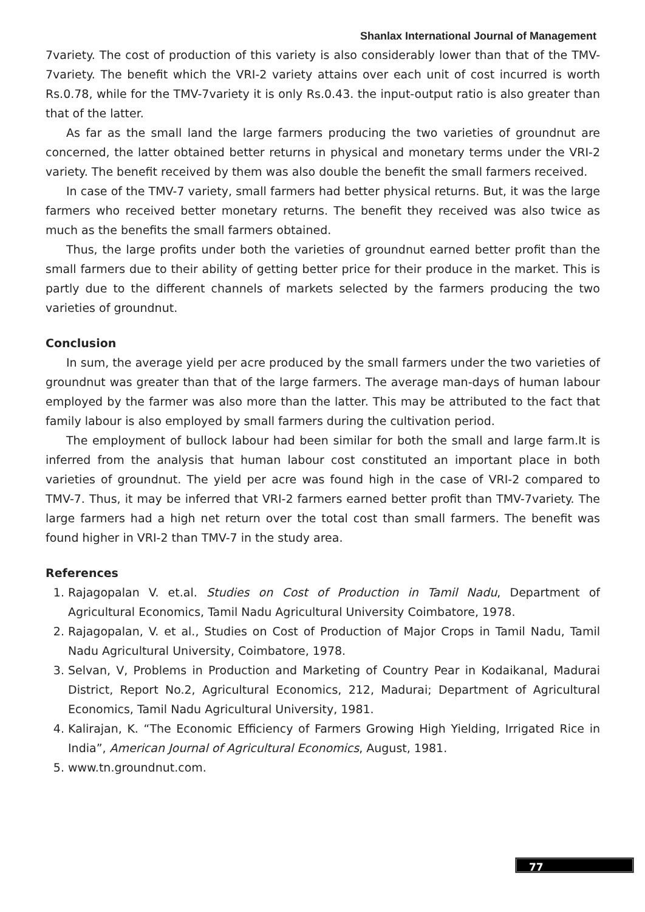Shanlax International Journal of Management
7variety. The cost of production of this variety is also considerably lower than that of the TMV-7variety. The benefit which the VRI-2 variety attains over each unit of cost incurred is worth Rs.0.78, while for the TMV-7variety it is only Rs.0.43. the input-output ratio is also greater than that of the latter.
As far as the small land the large farmers producing the two varieties of groundnut are concerned, the latter obtained better returns in physical and monetary terms under the VRI-2 variety. The benefit received by them was also double the benefit the small farmers received.
In case of the TMV-7 variety, small farmers had better physical returns. But, it was the large farmers who received better monetary returns. The benefit they received was also twice as much as the benefits the small farmers obtained.
Thus, the large profits under both the varieties of groundnut earned better profit than the small farmers due to their ability of getting better price for their produce in the market. This is partly due to the different channels of markets selected by the farmers producing the two varieties of groundnut.
Conclusion
In sum, the average yield per acre produced by the small farmers under the two varieties of groundnut was greater than that of the large farmers. The average man-days of human labour employed by the farmer was also more than the latter. This may be attributed to the fact that family labour is also employed by small farmers during the cultivation period.
The employment of bullock labour had been similar for both the small and large farm.It is inferred from the analysis that human labour cost constituted an important place in both varieties of groundnut. The yield per acre was found high in the case of VRI-2 compared to TMV-7. Thus, it may be inferred that VRI-2 farmers earned better profit than TMV-7variety. The large farmers had a high net return over the total cost than small farmers. The benefit was found higher in VRI-2 than TMV-7 in the study area.
References
1. Rajagopalan V. et.al. Studies on Cost of Production in Tamil Nadu, Department of Agricultural Economics, Tamil Nadu Agricultural University Coimbatore, 1978.
2. Rajagopalan, V. et al., Studies on Cost of Production of Major Crops in Tamil Nadu, Tamil Nadu Agricultural University, Coimbatore, 1978.
3. Selvan, V, Problems in Production and Marketing of Country Pear in Kodaikanal, Madurai District, Report No.2, Agricultural Economics, 212, Madurai; Department of Agricultural Economics, Tamil Nadu Agricultural University, 1981.
4. Kalirajan, K. “The Economic Efficiency of Farmers Growing High Yielding, Irrigated Rice in India”, American Journal of Agricultural Economics, August, 1981.
5. www.tn.groundnut.com.
77